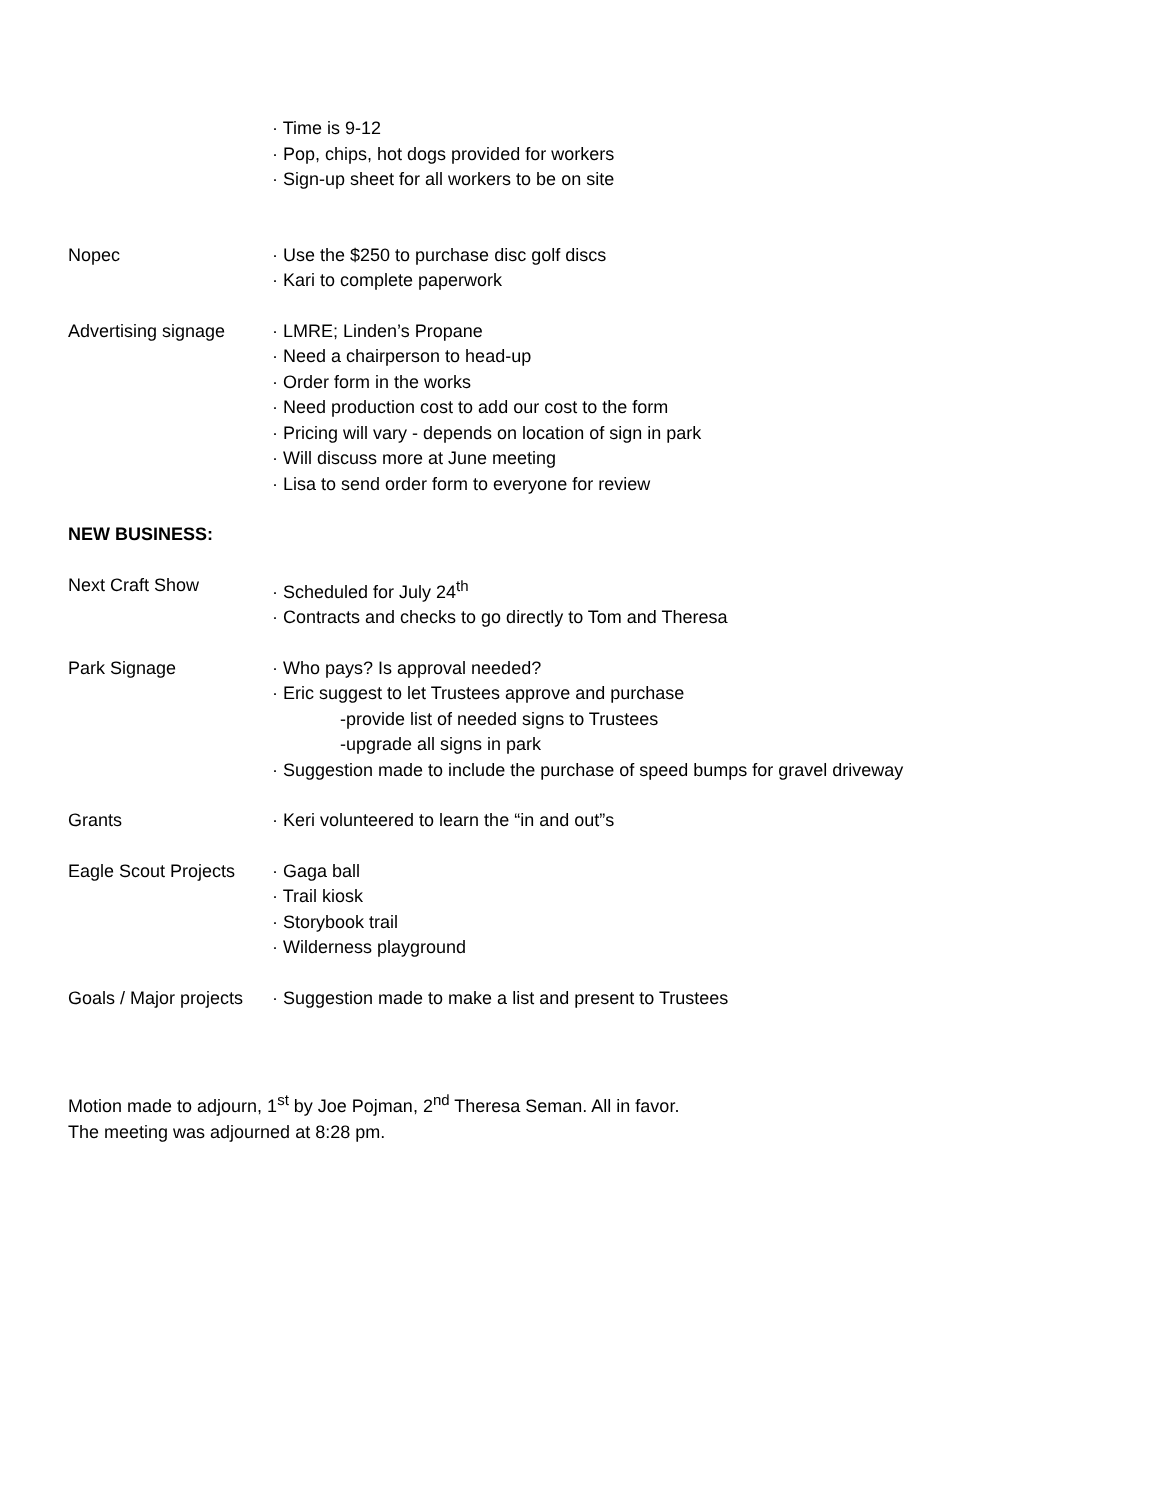· Time is 9-12
· Pop, chips, hot dogs provided for workers
· Sign-up sheet for all workers to be on site
Nopec · Use the $250 to purchase disc golf discs
· Kari to complete paperwork
Advertising signage
· LMRE; Linden’s Propane
· Need a chairperson to head-up
· Order form in the works
· Need production cost to add our cost to the form
· Pricing will vary - depends on location of sign in park
· Will discuss more at June meeting
· Lisa to send order form to everyone for review
NEW BUSINESS:
Next Craft Show · Scheduled for July 24<sup>th</sup>
· Contracts and checks to go directly to Tom and Theresa
Park Signage · Who pays? Is approval needed?
· Eric suggest to let Trustees approve and purchase
-provide list of needed signs to Trustees
-upgrade all signs in park
· Suggestion made to include the purchase of speed bumps for gravel driveway
Grants · Keri volunteered to learn the “in and out”s
Eagle Scout Projects
· Gaga ball
· Trail kiosk
· Storybook trail
· Wilderness playground
Goals / Major projects
· Suggestion made to make a list and present to Trustees
Motion made to adjourn, 1<sup>st</sup> by Joe Pojman, 2<sup>nd</sup> Theresa Seman. All in favor.
The meeting was adjourned at 8:28 pm.